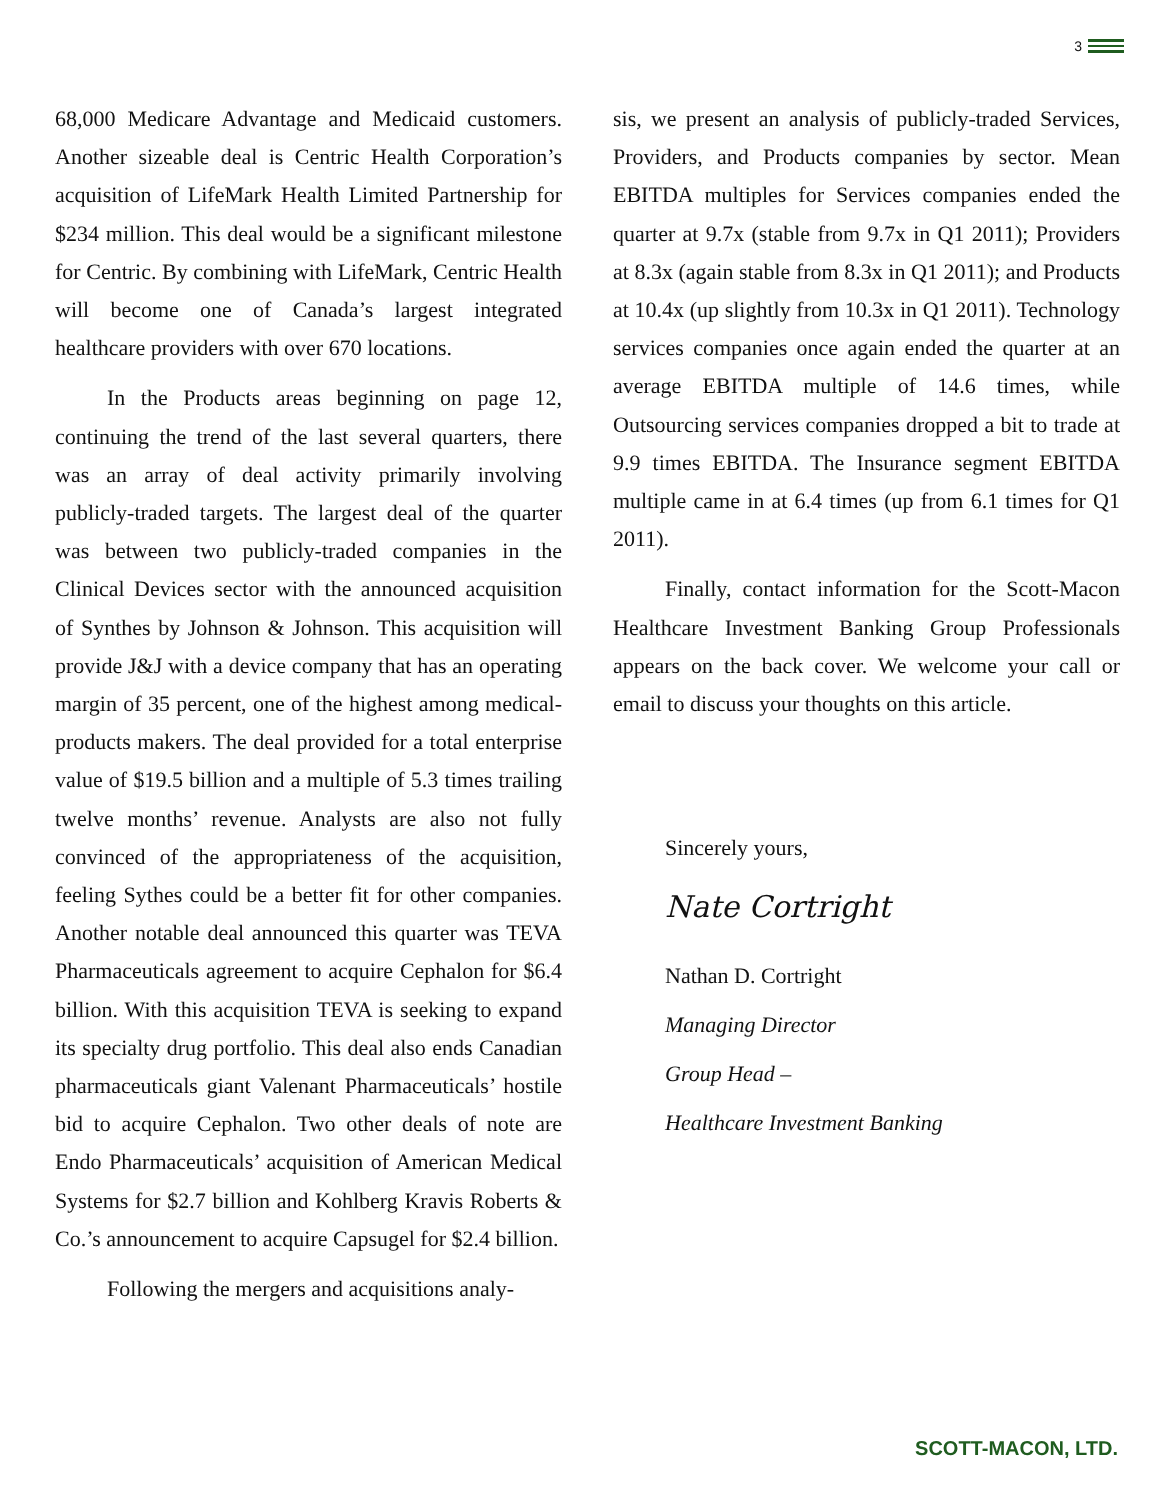3
68,000 Medicare Advantage and Medicaid customers. Another sizeable deal is Centric Health Corporation’s acquisition of LifeMark Health Limited Partnership for $234 million. This deal would be a significant milestone for Centric. By combining with LifeMark, Centric Health will become one of Canada’s largest integrated healthcare providers with over 670 locations.
In the Products areas beginning on page 12, continuing the trend of the last several quarters, there was an array of deal activity primarily involving publicly-traded targets. The largest deal of the quarter was between two publicly-traded companies in the Clinical Devices sector with the announced acquisition of Synthes by Johnson & Johnson. This acquisition will provide J&J with a device company that has an operating margin of 35 percent, one of the highest among medical-products makers. The deal provided for a total enterprise value of $19.5 billion and a multiple of 5.3 times trailing twelve months’ revenue. Analysts are also not fully convinced of the appropriateness of the acquisition, feeling Sythes could be a better fit for other companies. Another notable deal announced this quarter was TEVA Pharmaceuticals agreement to acquire Cephalon for $6.4 billion. With this acquisition TEVA is seeking to expand its specialty drug portfolio. This deal also ends Canadian pharmaceuticals giant Valenant Pharmaceuticals’ hostile bid to acquire Cephalon. Two other deals of note are Endo Pharmaceuticals’ acquisition of American Medical Systems for $2.7 billion and Kohlberg Kravis Roberts & Co.’s announcement to acquire Capsugel for $2.4 billion.
Following the mergers and acquisitions analy-
sis, we present an analysis of publicly-traded Services, Providers, and Products companies by sector. Mean EBITDA multiples for Services companies ended the quarter at 9.7x (stable from 9.7x in Q1 2011); Providers at 8.3x (again stable from 8.3x in Q1 2011); and Products at 10.4x (up slightly from 10.3x in Q1 2011). Technology services companies once again ended the quarter at an average EBITDA multiple of 14.6 times, while Outsourcing services companies dropped a bit to trade at 9.9 times EBITDA. The Insurance segment EBITDA multiple came in at 6.4 times (up from 6.1 times for Q1 2011).
Finally, contact information for the Scott-Macon Healthcare Investment Banking Group Professionals appears on the back cover. We welcome your call or email to discuss your thoughts on this article.
Sincerely yours,
Nate Cortright
Nathan D. Cortright
Managing Director
Group Head –
Healthcare Investment Banking
SCOTT-MACON, LTD.